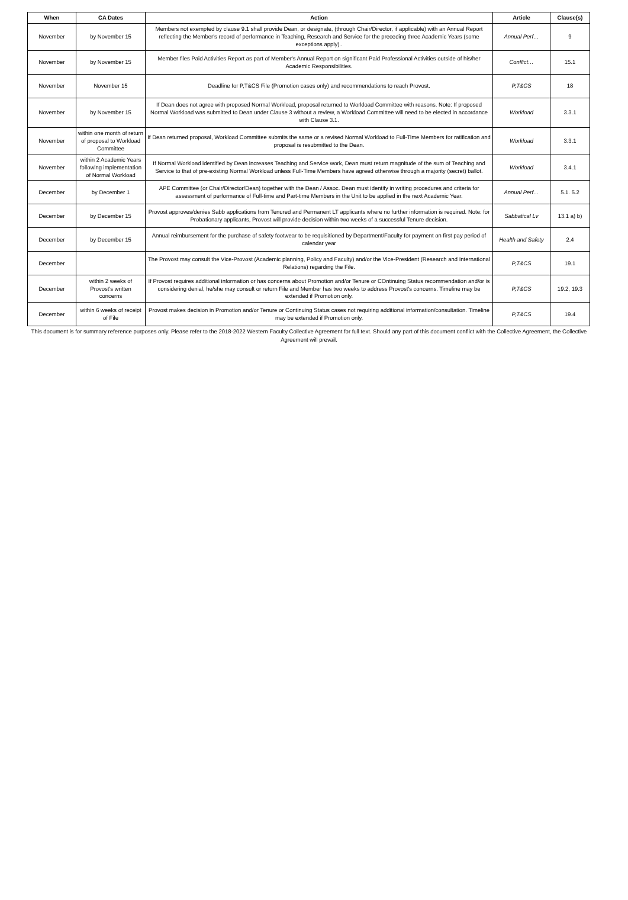| When | CA Dates | Action | Article | Clause(s) |
| --- | --- | --- | --- | --- |
| November | by November 15 | Members not exempted by clause 9.1 shall provide Dean, or designate, (through Chair/Director, if applicable) with an Annual Report reflecting the Member's record of performance in Teaching, Research and Service for the preceding three Academic Years (some exceptions apply).. | Annual Perf… | 9 |
| November | by November 15 | Member files Paid Activities Report as part of Member's Annual Report on significant Paid Professional Activities outside of his/her Academic Responsibilities. | Conflict… | 15.1 |
| November | November 15 | Deadline for P,T&CS File (Promotion cases only) and recommendations to reach Provost. | P,T&CS | 18 |
| November | by November 15 | If Dean does not agree with proposed Normal Workload, proposal returned to Workload Committee with reasons. Note: If proposed Normal Workload was submitted to Dean under Clause 3 without a review, a Workload Committee will need to be elected in accordance with Clause 3.1. | Workload | 3.3.1 |
| November | within one month of return of proposal to Workload Committee | If Dean returned proposal, Workload Committee submits the same or a revised Normal Workload to Full-Time Members for ratification and proposal is resubmitted to the Dean. | Workload | 3.3.1 |
| November | within 2 Academic Years following implementation of Normal Workload | If Normal Workload identified by Dean increases Teaching and Service work, Dean must return magnitude of the sum of Teaching and Service to that of pre-existing Normal Workload unless Full-Time Members have agreed otherwise through a majority (secret) ballot. | Workload | 3.4.1 |
| December | by December 1 | APE Committee (or Chair/Director/Dean) together with the Dean / Assoc. Dean must identify in writing procedures and criteria for assessment of performance of Full-time and Part-time Members in the Unit to be applied in the next Academic Year. | Annual Perf… | 5.1. 5.2 |
| December | by December 15 | Provost approves/denies Sabb applications from Tenured and Permanent LT applicants where no further information is required. Note: for Probationary applicants, Provost will provide decision within two weeks of a successful Tenure decision. | Sabbatical Lv | 13.1 a) b) |
| December | by December 15 | Annual reimbursement for the purchase of safety footwear to be requisitioned by Department/Faculty for payment on first pay period of calendar year | Health and Safety | 2.4 |
| December | | The Provost may consult the Vice-Provost (Academic planning, Policy and Faculty) and/or the Vice-President (Research and International Relations) regarding the File. | P,T&CS | 19.1 |
| December | within 2 weeks of Provost's written concerns | If Provost requires additional information or has concerns about Promotion and/or Tenure or COntinuing Status recommendation and/or is considering denial, he/she may consult or return File and Member has two weeks to address Provost's concerns. Timeline may be extended if Promotion only. | P,T&CS | 19.2, 19.3 |
| December | within 6 weeks of receipt of File | Provost makes decision in Promotion and/or Tenure or Continuing Status cases not requiring additional information/consultation. Timeline may be extended if Promotion only. | P,T&CS | 19.4 |
This document is for summary reference purposes only. Please refer to the 2018-2022 Western Faculty Collective Agreement for full text. Should any part of this document conflict with the Collective Agreement, the Collective Agreement will prevail.